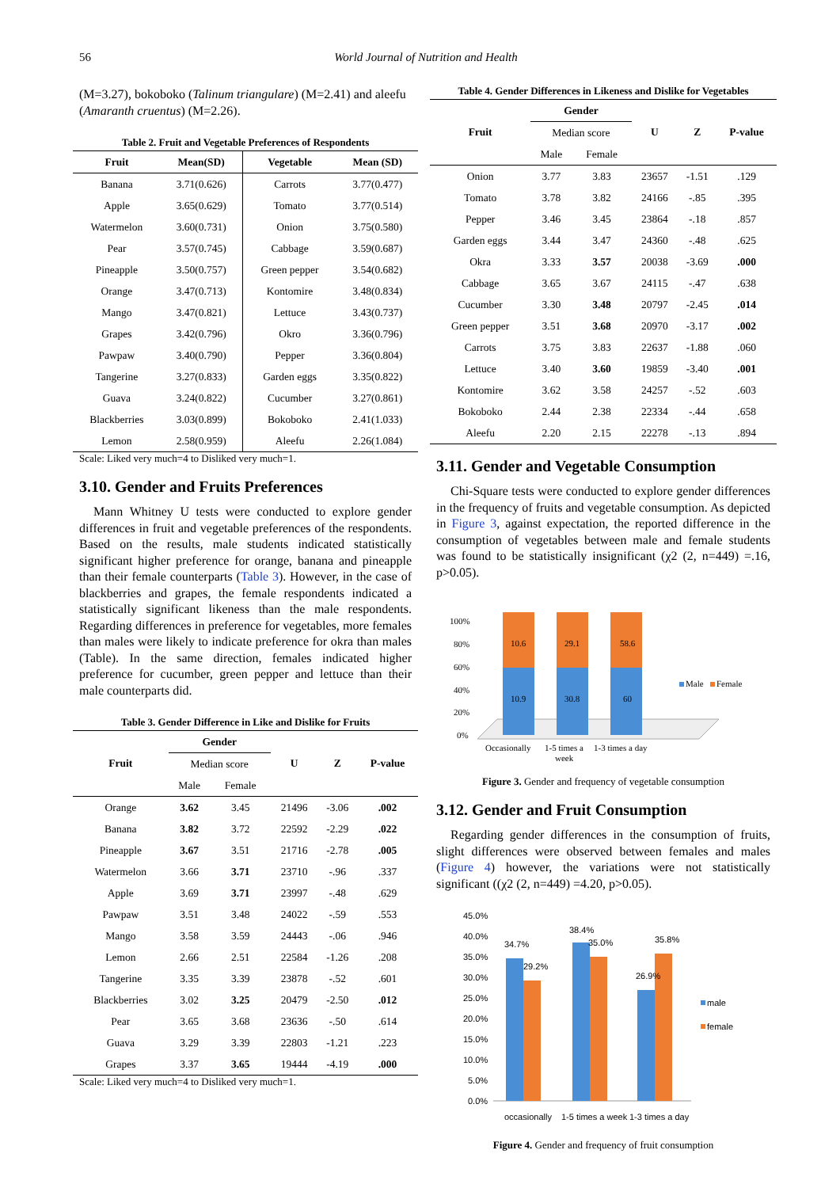56 World Journal of Nutrition and Health
(M=3.27), bokoboko (Talinum triangulare) (M=2.41) and aleefu (Amaranth cruentus) (M=2.26).
Table 2. Fruit and Vegetable Preferences of Respondents
| Fruit | Mean(SD) | Vegetable | Mean (SD) |
| --- | --- | --- | --- |
| Banana | 3.71(0.626) | Carrots | 3.77(0.477) |
| Apple | 3.65(0.629) | Tomato | 3.77(0.514) |
| Watermelon | 3.60(0.731) | Onion | 3.75(0.580) |
| Pear | 3.57(0.745) | Cabbage | 3.59(0.687) |
| Pineapple | 3.50(0.757) | Green pepper | 3.54(0.682) |
| Orange | 3.47(0.713) | Kontomire | 3.48(0.834) |
| Mango | 3.47(0.821) | Lettuce | 3.43(0.737) |
| Grapes | 3.42(0.796) | Okro | 3.36(0.796) |
| Pawpaw | 3.40(0.790) | Pepper | 3.36(0.804) |
| Tangerine | 3.27(0.833) | Garden eggs | 3.35(0.822) |
| Guava | 3.24(0.822) | Cucumber | 3.27(0.861) |
| Blackberries | 3.03(0.899) | Bokoboko | 2.41(1.033) |
| Lemon | 2.58(0.959) | Aleefu | 2.26(1.084) |
Scale: Liked very much=4 to Disliked very much=1.
3.10. Gender and Fruits Preferences
Mann Whitney U tests were conducted to explore gender differences in fruit and vegetable preferences of the respondents. Based on the results, male students indicated statistically significant higher preference for orange, banana and pineapple than their female counterparts (Table 3). However, in the case of blackberries and grapes, the female respondents indicated a statistically significant likeness than the male respondents. Regarding differences in preference for vegetables, more females than males were likely to indicate preference for okra than males (Table). In the same direction, females indicated higher preference for cucumber, green pepper and lettuce than their male counterparts did.
Table 3. Gender Difference in Like and Dislike for Fruits
| Fruit | Gender | | U | Z | P-value |
| --- | --- | --- | --- | --- | --- |
| | Median score | | | | |
| | Male | Female | | | |
| Orange | 3.62 | 3.45 | 21496 | -3.06 | .002 |
| Banana | 3.82 | 3.72 | 22592 | -2.29 | .022 |
| Pineapple | 3.67 | 3.51 | 21716 | -2.78 | .005 |
| Watermelon | 3.66 | 3.71 | 23710 | -.96 | .337 |
| Apple | 3.69 | 3.71 | 23997 | -.48 | .629 |
| Pawpaw | 3.51 | 3.48 | 24022 | -.59 | .553 |
| Mango | 3.58 | 3.59 | 24443 | -.06 | .946 |
| Lemon | 2.66 | 2.51 | 22584 | -1.26 | .208 |
| Tangerine | 3.35 | 3.39 | 23878 | -.52 | .601 |
| Blackberries | 3.02 | 3.25 | 20479 | -2.50 | .012 |
| Pear | 3.65 | 3.68 | 23636 | -.50 | .614 |
| Guava | 3.29 | 3.39 | 22803 | -1.21 | .223 |
| Grapes | 3.37 | 3.65 | 19444 | -4.19 | .000 |
Scale: Liked very much=4 to Disliked very much=1.
Table 4. Gender Differences in Likeness and Dislike for Vegetables
| Fruit | Gender | | U | Z | P-value |
| --- | --- | --- | --- | --- | --- |
| | Median score | | | | |
| | Male | Female | | | |
| Onion | 3.77 | 3.83 | 23657 | -1.51 | .129 |
| Tomato | 3.78 | 3.82 | 24166 | -.85 | .395 |
| Pepper | 3.46 | 3.45 | 23864 | -.18 | .857 |
| Garden eggs | 3.44 | 3.47 | 24360 | -.48 | .625 |
| Okra | 3.33 | 3.57 | 20038 | -3.69 | .000 |
| Cabbage | 3.65 | 3.67 | 24115 | -.47 | .638 |
| Cucumber | 3.30 | 3.48 | 20797 | -2.45 | .014 |
| Green pepper | 3.51 | 3.68 | 20970 | -3.17 | .002 |
| Carrots | 3.75 | 3.83 | 22637 | -1.88 | .060 |
| Lettuce | 3.40 | 3.60 | 19859 | -3.40 | .001 |
| Kontomire | 3.62 | 3.58 | 24257 | -.52 | .603 |
| Bokoboko | 2.44 | 2.38 | 22334 | -.44 | .658 |
| Aleefu | 2.20 | 2.15 | 22278 | -.13 | .894 |
3.11. Gender and Vegetable Consumption
Chi-Square tests were conducted to explore gender differences in the frequency of fruits and vegetable consumption. As depicted in Figure 3, against expectation, the reported difference in the consumption of vegetables between male and female students was found to be statistically insignificant (χ2 (2, n=449) =.16, p>0.05).
100%
80%
60%
40%
20%
0%
10.6
29.1
58.6
10.9
30.8
60
Male
Female
Occasionally
1-5 times a
week
1-3 times a day
Figure 3. Gender and frequency of vegetable consumption
3.12. Gender and Fruit Consumption
Regarding gender differences in the consumption of fruits, slight differences were observed between females and males (Figure 4) however, the variations were not statistically significant ((χ2 (2, n=449) =4.20, p>0.05).
45.0%
40.0%
35.0%
30.0%
25.0%
20.0%
15.0%
10.0%
5.0%
0.0%
34.7%
29.2%
38.4%
35.0%
26.9%
35.8%
male
female
occasionally
1-5 times a week
1-3 times a day
Figure 4. Gender and frequency of fruit consumption